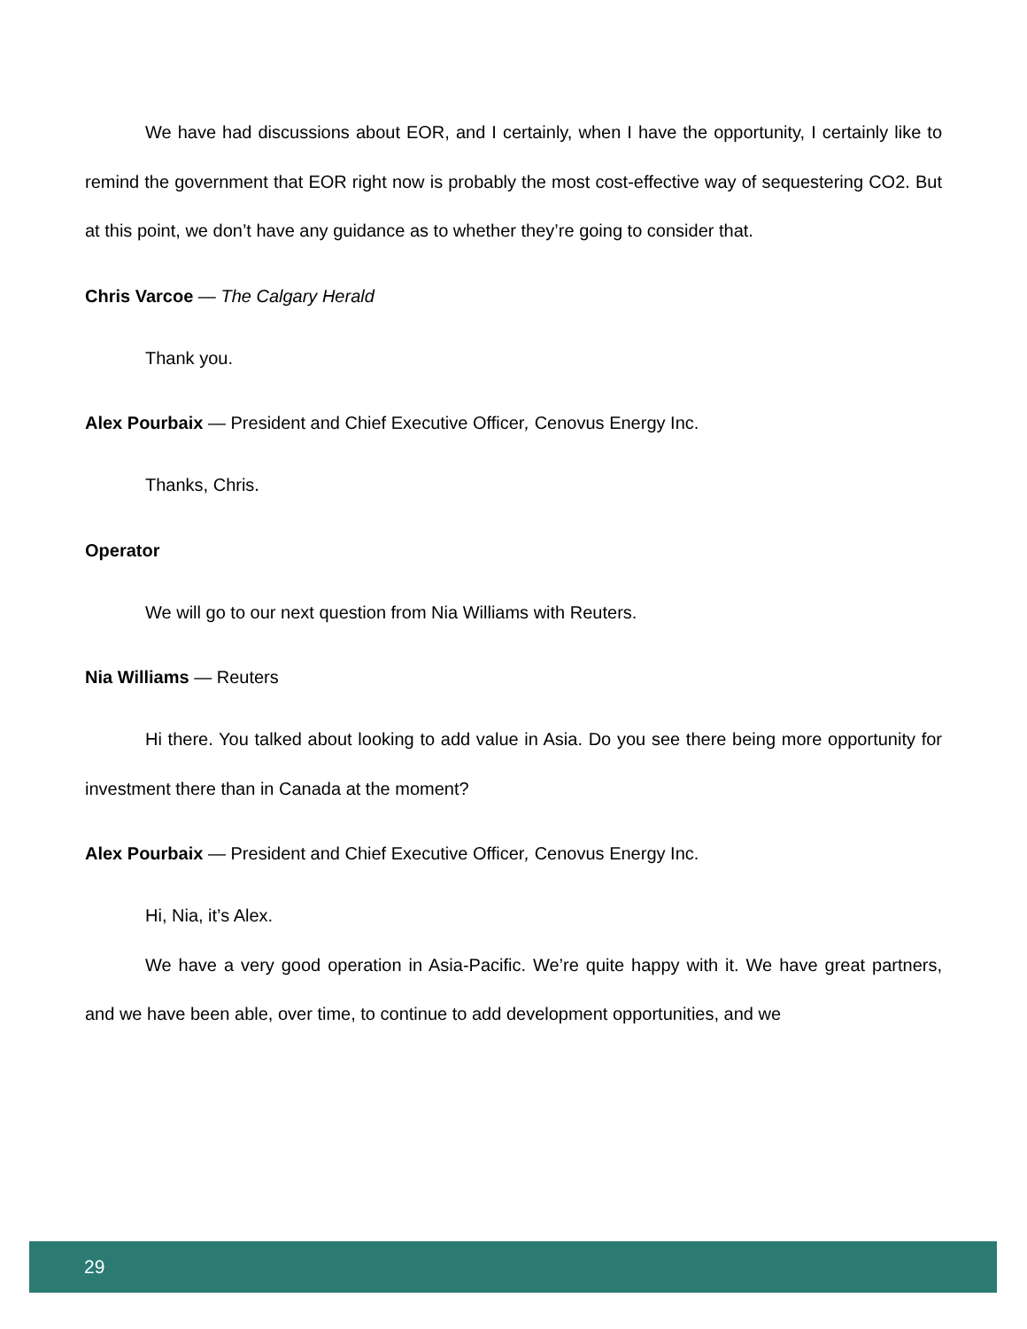We have had discussions about EOR, and I certainly, when I have the opportunity, I certainly like to remind the government that EOR right now is probably the most cost-effective way of sequestering CO2. But at this point, we don’t have any guidance as to whether they’re going to consider that.
Chris Varcoe — The Calgary Herald
Thank you.
Alex Pourbaix — President and Chief Executive Officer, Cenovus Energy Inc.
Thanks, Chris.
Operator
We will go to our next question from Nia Williams with Reuters.
Nia Williams — Reuters
Hi there. You talked about looking to add value in Asia. Do you see there being more opportunity for investment there than in Canada at the moment?
Alex Pourbaix — President and Chief Executive Officer, Cenovus Energy Inc.
Hi, Nia, it’s Alex.
We have a very good operation in Asia-Pacific. We’re quite happy with it. We have great partners, and we have been able, over time, to continue to add development opportunities, and we
29